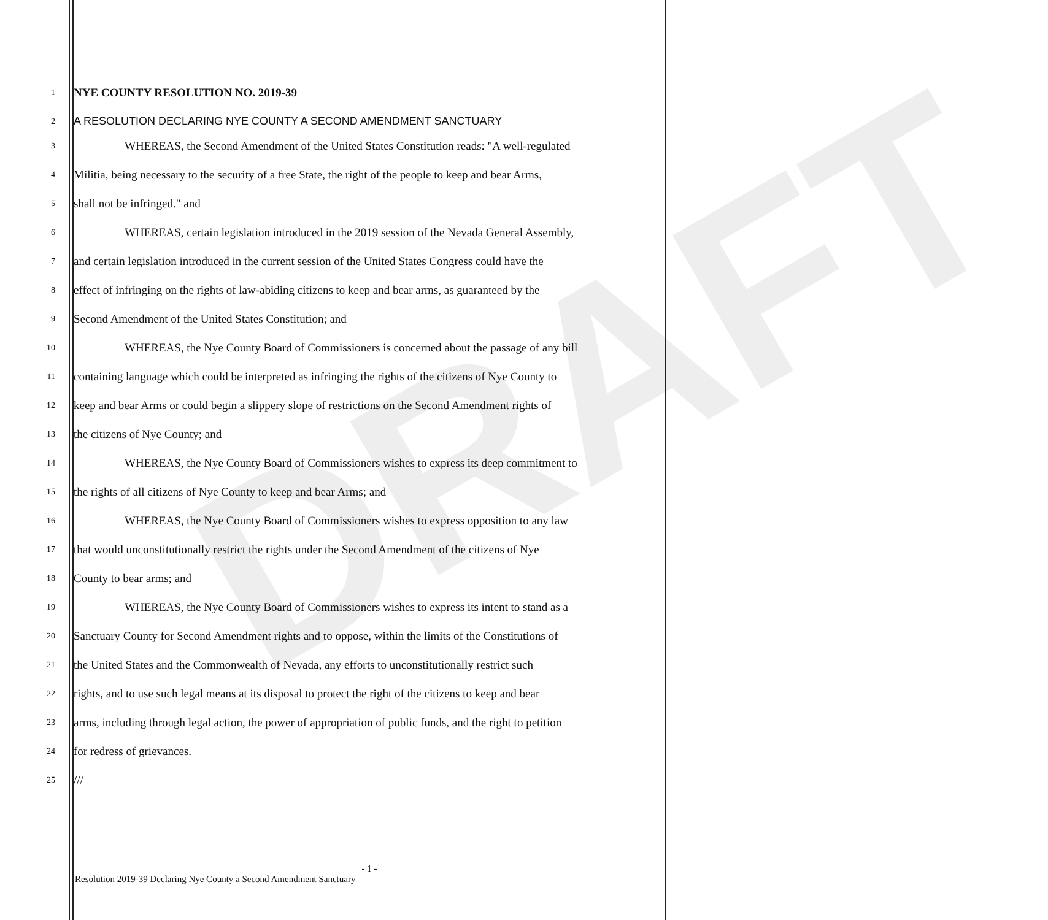DRAFT
1
NYE COUNTY RESOLUTION NO. 2019-39
2
A RESOLUTION DECLARING NYE COUNTY A SECOND AMENDMENT SANCTUARY
3
WHEREAS, the Second Amendment of the United States Constitution reads: "A well-regulated
4
Militia, being necessary to the security of a free State, the right of the people to keep and bear Arms,
5
shall not be infringed." and
6
WHEREAS, certain legislation introduced in the 2019 session of the Nevada General Assembly,
7
and certain legislation introduced in the current session of the United States Congress could have the
8
effect of infringing on the rights of law-abiding citizens to keep and bear arms, as guaranteed by the
9
Second Amendment of the United States Constitution; and
10
WHEREAS, the Nye County Board of Commissioners is concerned about the passage of any bill
11
containing language which could be interpreted as infringing the rights of the citizens of Nye County to
12
keep and bear Arms or could begin a slippery slope of restrictions on the Second Amendment rights of
13
the citizens of Nye County; and
14
WHEREAS, the Nye County Board of Commissioners wishes to express its deep commitment to
15
the rights of all citizens of Nye County to keep and bear Arms; and
16
WHEREAS, the Nye County Board of Commissioners wishes to express opposition to any law
17
that would unconstitutionally restrict the rights under the Second Amendment of the citizens of Nye
18
County to bear arms; and
19
WHEREAS, the Nye County Board of Commissioners wishes to express its intent to stand as a
20
Sanctuary County for Second Amendment rights and to oppose, within the limits of the Constitutions of
21
the United States and the Commonwealth of Nevada, any efforts to unconstitutionally restrict such
22
rights, and to use such legal means at its disposal to protect the right of the citizens to keep and bear
23
arms, including through legal action, the power of appropriation of public funds, and the right to petition
24
for redress of grievances.
25
///
- 1 -
Resolution 2019-39 Declaring Nye County a Second Amendment Sanctuary